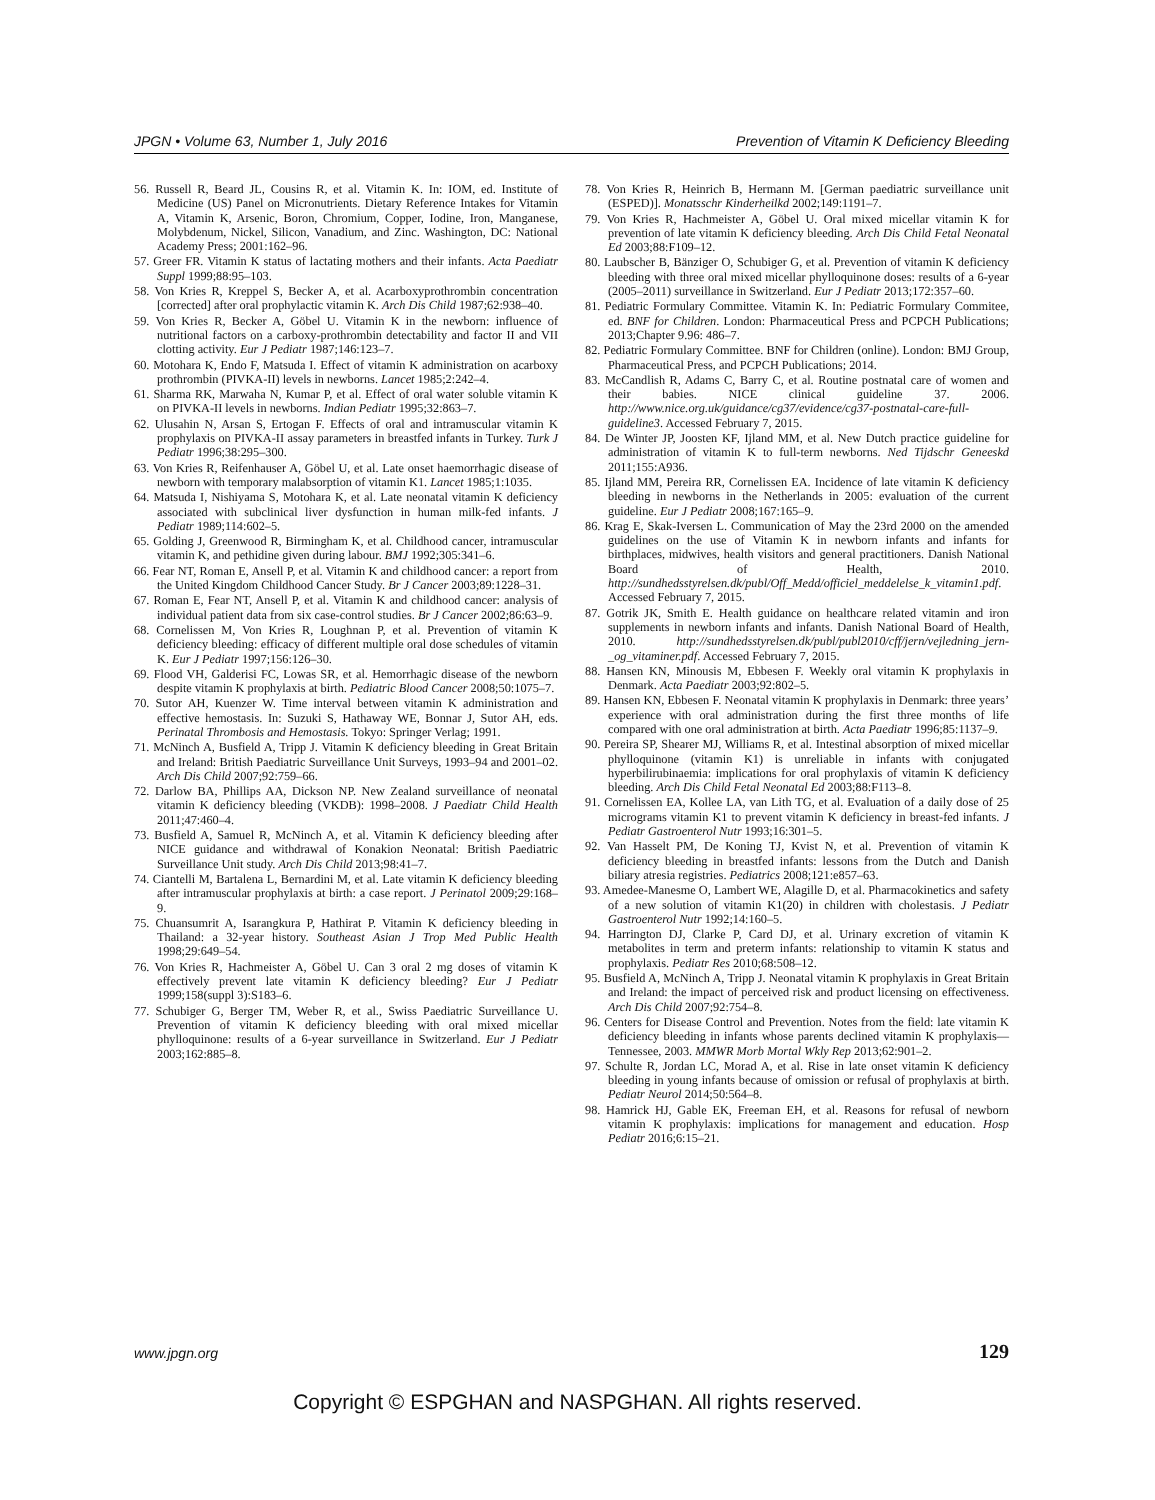JPGN • Volume 63, Number 1, July 2016 Prevention of Vitamin K Deficiency Bleeding
56. Russell R, Beard JL, Cousins R, et al. Vitamin K. In: IOM, ed. Institute of Medicine (US) Panel on Micronutrients. Dietary Reference Intakes for Vitamin A, Vitamin K, Arsenic, Boron, Chromium, Copper, Iodine, Iron, Manganese, Molybdenum, Nickel, Silicon, Vanadium, and Zinc. Washington, DC: National Academy Press; 2001:162–96.
57. Greer FR. Vitamin K status of lactating mothers and their infants. Acta Paediatr Suppl 1999;88:95–103.
58. Von Kries R, Kreppel S, Becker A, et al. Acarboxyprothrombin concentration [corrected] after oral prophylactic vitamin K. Arch Dis Child 1987;62:938–40.
59. Von Kries R, Becker A, Göbel U. Vitamin K in the newborn: influence of nutritional factors on a carboxy-prothrombin detectability and factor II and VII clotting activity. Eur J Pediatr 1987;146:123–7.
60. Motohara K, Endo F, Matsuda I. Effect of vitamin K administration on acarboxy prothrombin (PIVKA-II) levels in newborns. Lancet 1985;2:242–4.
61. Sharma RK, Marwaha N, Kumar P, et al. Effect of oral water soluble vitamin K on PIVKA-II levels in newborns. Indian Pediatr 1995;32:863–7.
62. Ulusahin N, Arsan S, Ertogan F. Effects of oral and intramuscular vitamin K prophylaxis on PIVKA-II assay parameters in breastfed infants in Turkey. Turk J Pediatr 1996;38:295–300.
63. Von Kries R, Reifenhauser A, Göbel U, et al. Late onset haemorrhagic disease of newborn with temporary malabsorption of vitamin K1. Lancet 1985;1:1035.
64. Matsuda I, Nishiyama S, Motohara K, et al. Late neonatal vitamin K deficiency associated with subclinical liver dysfunction in human milk-fed infants. J Pediatr 1989;114:602–5.
65. Golding J, Greenwood R, Birmingham K, et al. Childhood cancer, intramuscular vitamin K, and pethidine given during labour. BMJ 1992;305:341–6.
66. Fear NT, Roman E, Ansell P, et al. Vitamin K and childhood cancer: a report from the United Kingdom Childhood Cancer Study. Br J Cancer 2003;89:1228–31.
67. Roman E, Fear NT, Ansell P, et al. Vitamin K and childhood cancer: analysis of individual patient data from six case-control studies. Br J Cancer 2002;86:63–9.
68. Cornelissen M, Von Kries R, Loughnan P, et al. Prevention of vitamin K deficiency bleeding: efficacy of different multiple oral dose schedules of vitamin K. Eur J Pediatr 1997;156:126–30.
69. Flood VH, Galderisi FC, Lowas SR, et al. Hemorrhagic disease of the newborn despite vitamin K prophylaxis at birth. Pediatric Blood Cancer 2008;50:1075–7.
70. Sutor AH, Kuenzer W. Time interval between vitamin K administration and effective hemostasis. In: Suzuki S, Hathaway WE, Bonnar J, Sutor AH, eds. Perinatal Thrombosis and Hemostasis. Tokyo: Springer Verlag; 1991.
71. McNinch A, Busfield A, Tripp J. Vitamin K deficiency bleeding in Great Britain and Ireland: British Paediatric Surveillance Unit Surveys, 1993–94 and 2001–02. Arch Dis Child 2007;92:759–66.
72. Darlow BA, Phillips AA, Dickson NP. New Zealand surveillance of neonatal vitamin K deficiency bleeding (VKDB): 1998–2008. J Paediatr Child Health 2011;47:460–4.
73. Busfield A, Samuel R, McNinch A, et al. Vitamin K deficiency bleeding after NICE guidance and withdrawal of Konakion Neonatal: British Paediatric Surveillance Unit study. Arch Dis Child 2013;98:41–7.
74. Ciantelli M, Bartalena L, Bernardini M, et al. Late vitamin K deficiency bleeding after intramuscular prophylaxis at birth: a case report. J Perinatol 2009;29:168–9.
75. Chuansumrit A, Isarangkura P, Hathirat P. Vitamin K deficiency bleeding in Thailand: a 32-year history. Southeast Asian J Trop Med Public Health 1998;29:649–54.
76. Von Kries R, Hachmeister A, Göbel U. Can 3 oral 2 mg doses of vitamin K effectively prevent late vitamin K deficiency bleeding? Eur J Pediatr 1999;158(suppl 3):S183–6.
77. Schubiger G, Berger TM, Weber R, et al., Swiss Paediatric Surveillance U. Prevention of vitamin K deficiency bleeding with oral mixed micellar phylloquinone: results of a 6-year surveillance in Switzerland. Eur J Pediatr 2003;162:885–8.
78. Von Kries R, Heinrich B, Hermann M. [German paediatric surveillance unit (ESPED)]. Monatsschr Kinderheilkd 2002;149:1191–7.
79. Von Kries R, Hachmeister A, Göbel U. Oral mixed micellar vitamin K for prevention of late vitamin K deficiency bleeding. Arch Dis Child Fetal Neonatal Ed 2003;88:F109–12.
80. Laubscher B, Bänziger O, Schubiger G, et al. Prevention of vitamin K deficiency bleeding with three oral mixed micellar phylloquinone doses: results of a 6-year (2005–2011) surveillance in Switzerland. Eur J Pediatr 2013;172:357–60.
81. Pediatric Formulary Committee. Vitamin K. In: Pediatric Formulary Commitee, ed. BNF for Children. London: Pharmaceutical Press and PCPCH Publications; 2013;Chapter 9.96: 486–7.
82. Pediatric Formulary Committee. BNF for Children (online). London: BMJ Group, Pharmaceutical Press, and PCPCH Publications; 2014.
83. McCandlish R, Adams C, Barry C, et al. Routine postnatal care of women and their babies. NICE clinical guideline 37. 2006. http://www.nice.org.uk/guidance/cg37/evidence/cg37-postnatal-care-full-guideline3. Accessed February 7, 2015.
84. De Winter JP, Joosten KF, Ijland MM, et al. New Dutch practice guideline for administration of vitamin K to full-term newborns. Ned Tijdschr Geneeskd 2011;155:A936.
85. Ijland MM, Pereira RR, Cornelissen EA. Incidence of late vitamin K deficiency bleeding in newborns in the Netherlands in 2005: evaluation of the current guideline. Eur J Pediatr 2008;167:165–9.
86. Krag E, Skak-Iversen L. Communication of May the 23rd 2000 on the amended guidelines on the use of Vitamin K in newborn infants and infants for birthplaces, midwives, health visitors and general practitioners. Danish National Board of Health, 2010. http://sundhedsstyrelsen.dk/publ/Off_Medd/officiel_meddelelse_k_vitamin1.pdf. Accessed February 7, 2015.
87. Gotrik JK, Smith E. Health guidance on healthcare related vitamin and iron supplements in newborn infants and infants. Danish National Board of Health, 2010. http://sundhedsstyrelsen.dk/publ/publ2010/cff/jern/vejledning_jern-_og_vitaminer.pdf. Accessed February 7, 2015.
88. Hansen KN, Minousis M, Ebbesen F. Weekly oral vitamin K prophylaxis in Denmark. Acta Paediatr 2003;92:802–5.
89. Hansen KN, Ebbesen F. Neonatal vitamin K prophylaxis in Denmark: three years’ experience with oral administration during the first three months of life compared with one oral administration at birth. Acta Paediatr 1996;85:1137–9.
90. Pereira SP, Shearer MJ, Williams R, et al. Intestinal absorption of mixed micellar phylloquinone (vitamin K1) is unreliable in infants with conjugated hyperbilirubinaemia: implications for oral prophylaxis of vitamin K deficiency bleeding. Arch Dis Child Fetal Neonatal Ed 2003;88:F113–8.
91. Cornelissen EA, Kollee LA, van Lith TG, et al. Evaluation of a daily dose of 25 micrograms vitamin K1 to prevent vitamin K deficiency in breast-fed infants. J Pediatr Gastroenterol Nutr 1993;16:301–5.
92. Van Hasselt PM, De Koning TJ, Kvist N, et al. Prevention of vitamin K deficiency bleeding in breastfed infants: lessons from the Dutch and Danish biliary atresia registries. Pediatrics 2008;121:e857–63.
93. Amedee-Manesme O, Lambert WE, Alagille D, et al. Pharmacokinetics and safety of a new solution of vitamin K1(20) in children with cholestasis. J Pediatr Gastroenterol Nutr 1992;14:160–5.
94. Harrington DJ, Clarke P, Card DJ, et al. Urinary excretion of vitamin K metabolites in term and preterm infants: relationship to vitamin K status and prophylaxis. Pediatr Res 2010;68:508–12.
95. Busfield A, McNinch A, Tripp J. Neonatal vitamin K prophylaxis in Great Britain and Ireland: the impact of perceived risk and product licensing on effectiveness. Arch Dis Child 2007;92:754–8.
96. Centers for Disease Control and Prevention. Notes from the field: late vitamin K deficiency bleeding in infants whose parents declined vitamin K prophylaxis—Tennessee, 2003. MMWR Morb Mortal Wkly Rep 2013;62:901–2.
97. Schulte R, Jordan LC, Morad A, et al. Rise in late onset vitamin K deficiency bleeding in young infants because of omission or refusal of prophylaxis at birth. Pediatr Neurol 2014;50:564–8.
98. Hamrick HJ, Gable EK, Freeman EH, et al. Reasons for refusal of newborn vitamin K prophylaxis: implications for management and education. Hosp Pediatr 2016;6:15–21.
www.jpgn.org 129
Copyright © ESPGHAN and NASPGHAN. All rights reserved.